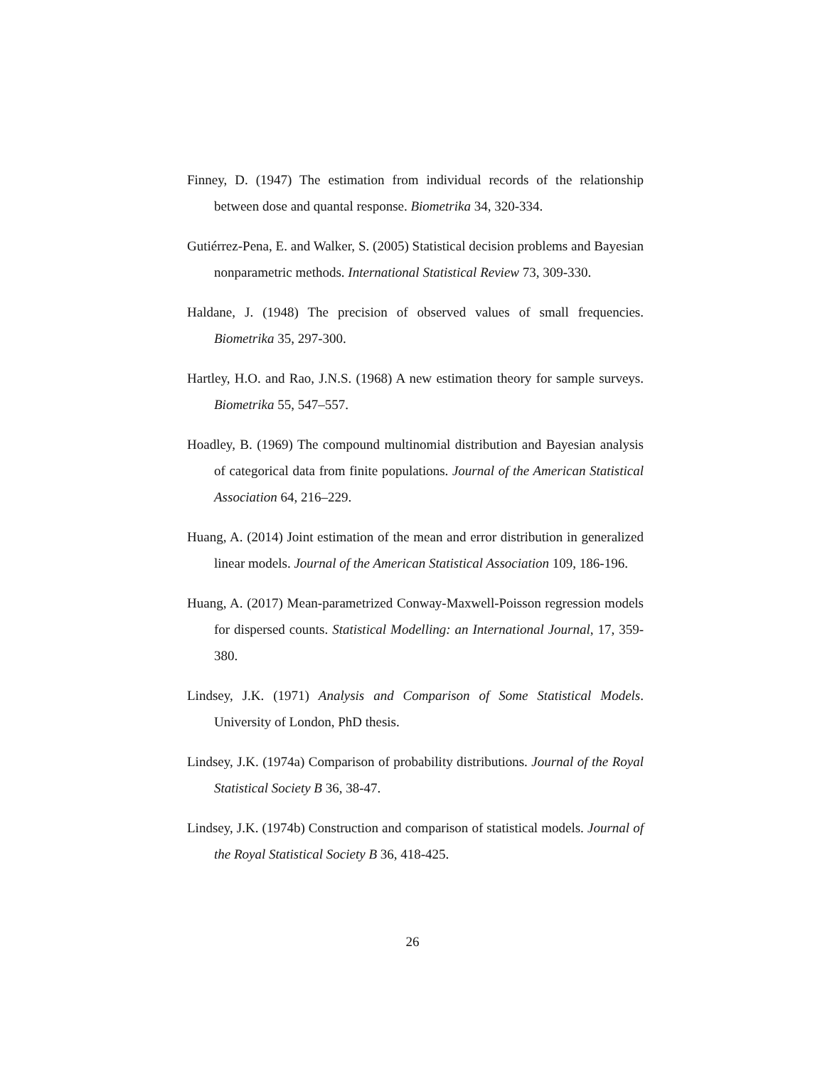Finney, D. (1947) The estimation from individual records of the relationship between dose and quantal response. Biometrika 34, 320-334.
Gutiérrez-Pena, E. and Walker, S. (2005) Statistical decision problems and Bayesian nonparametric methods. International Statistical Review 73, 309-330.
Haldane, J. (1948) The precision of observed values of small frequencies. Biometrika 35, 297-300.
Hartley, H.O. and Rao, J.N.S. (1968) A new estimation theory for sample surveys. Biometrika 55, 547–557.
Hoadley, B. (1969) The compound multinomial distribution and Bayesian analysis of categorical data from finite populations. Journal of the American Statistical Association 64, 216–229.
Huang, A. (2014) Joint estimation of the mean and error distribution in generalized linear models. Journal of the American Statistical Association 109, 186-196.
Huang, A. (2017) Mean-parametrized Conway-Maxwell-Poisson regression models for dispersed counts. Statistical Modelling: an International Journal, 17, 359-380.
Lindsey, J.K. (1971) Analysis and Comparison of Some Statistical Models. University of London, PhD thesis.
Lindsey, J.K. (1974a) Comparison of probability distributions. Journal of the Royal Statistical Society B 36, 38-47.
Lindsey, J.K. (1974b) Construction and comparison of statistical models. Journal of the Royal Statistical Society B 36, 418-425.
26